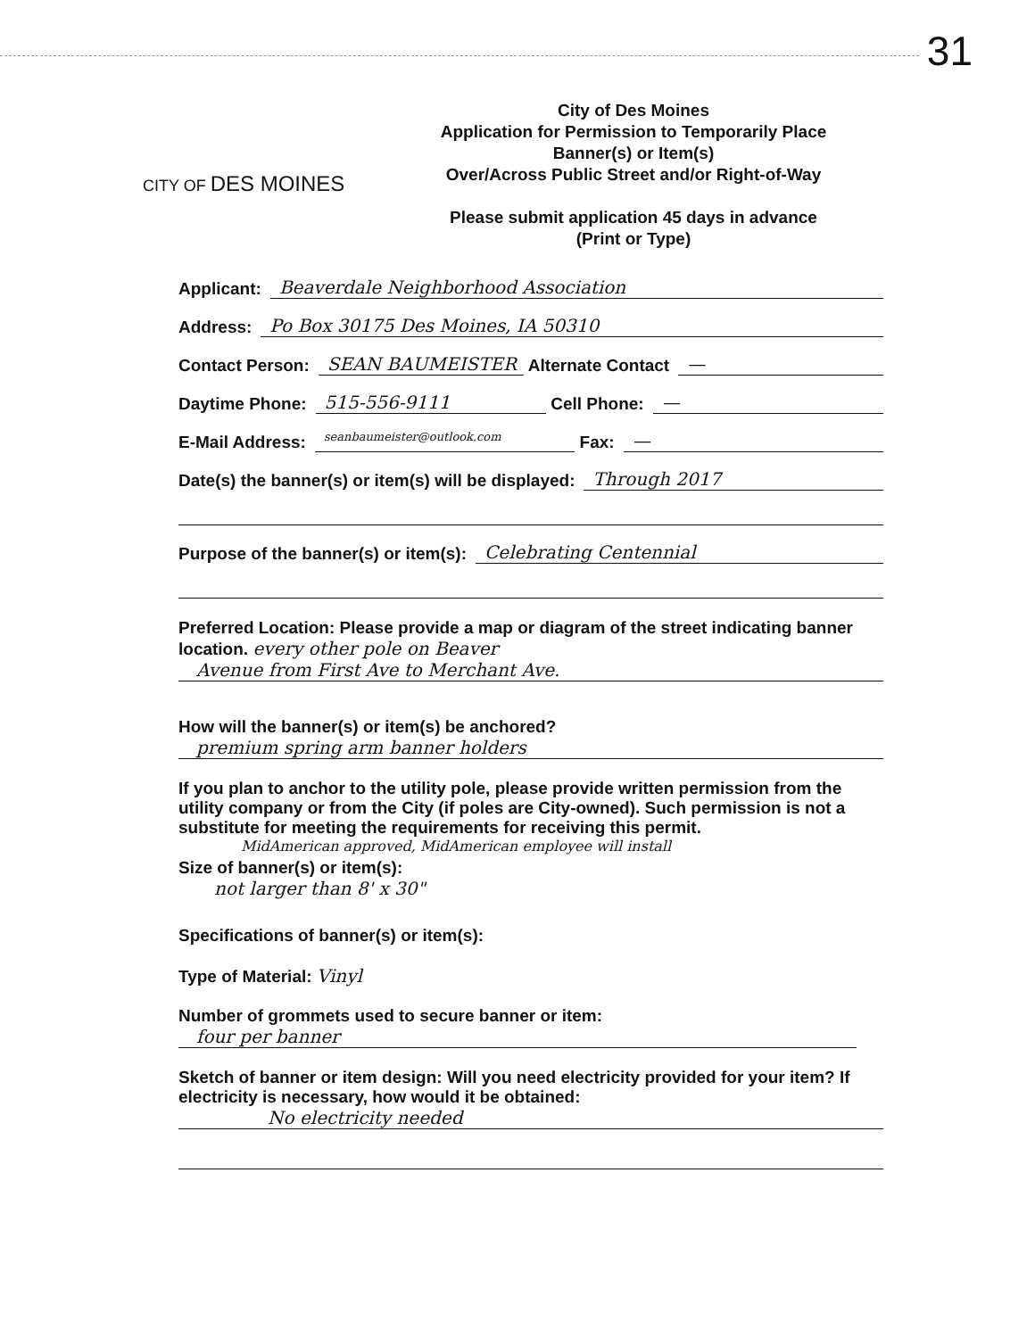31
CITY OF DES MOINES
City of Des Moines
Application for Permission to Temporarily Place
Banner(s) or Item(s)
Over/Across Public Street and/or Right-of-Way
Please submit application 45 days in advance
(Print or Type)
Applicant: Beaverdale Neighborhood Association
Address: Po Box 30175 Des Moines, IA 50310
Contact Person: SEAN BAUMEISTER Alternate Contact —
Daytime Phone: 515-556-9111 Cell Phone: —
E-Mail Address: seanbaumeister@outlook.com Fax: —
Date(s) the banner(s) or item(s) will be displayed: Through 2017
Purpose of the banner(s) or item(s): Celebrating Centennial
Preferred Location: Please provide a map or diagram of the street indicating banner location. every other pole on Beaver
Avenue from First Ave to Merchant Ave.
How will the banner(s) or item(s) be anchored?
premium spring arm banner holders
If you plan to anchor to the utility pole, please provide written permission from the utility company or from the City (if poles are City-owned). Such permission is not a substitute for meeting the requirements for receiving this permit.
MidAmerican approved, MidAmerican employee will install
Size of banner(s) or item(s):
not larger than 8' x 30"
Specifications of banner(s) or item(s):
Type of Material: Vinyl
Number of grommets used to secure banner or item:
four per banner
Sketch of banner or item design: Will you need electricity provided for your item? If electricity is necessary, how would it be obtained:
No electricity needed